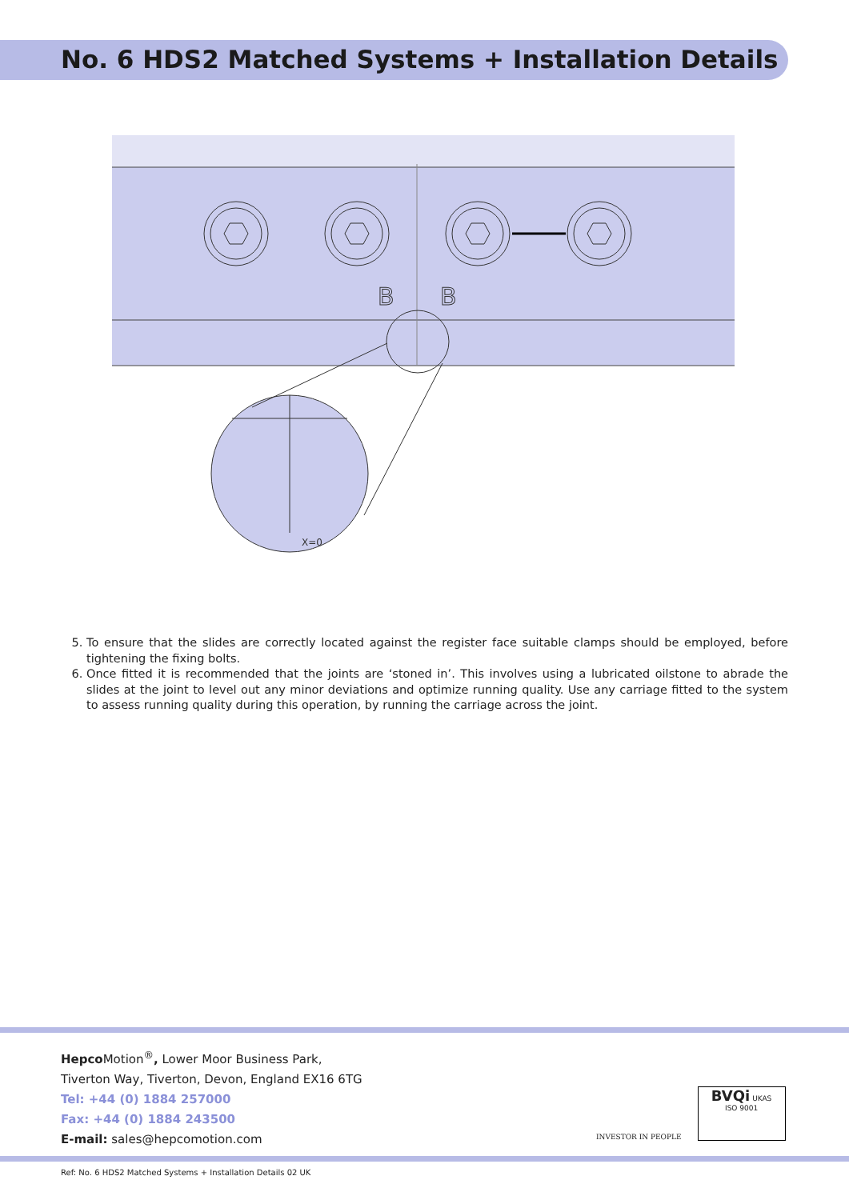No. 6 HDS2 Matched Systems + Installation Details
B
B
X=0
5. To ensure that the slides are correctly located against the register face suitable clamps should be employed, before tightening the fixing bolts.
6. Once fitted it is recommended that the joints are ‘stoned in’. This involves using a lubricated oilstone to abrade the slides at the joint to level out any minor deviations and optimize running quality. Use any carriage fitted to the system to assess running quality during this operation, by running the carriage across the joint.
Hepco Motion<sup>®</sup>, Lower Moor Business Park,
Tiverton Way, Tiverton, Devon, England EX16 6TG
Tel: +44 (0) 1884 257000
Fax: +44 (0) 1884 243500
E-mail: sales@hepcomotion.com
INVESTOR IN PEOPLE
BVQi UKAS
ISO 9001
Ref: No. 6 HDS2 Matched Systems + Installation Details 02 UK